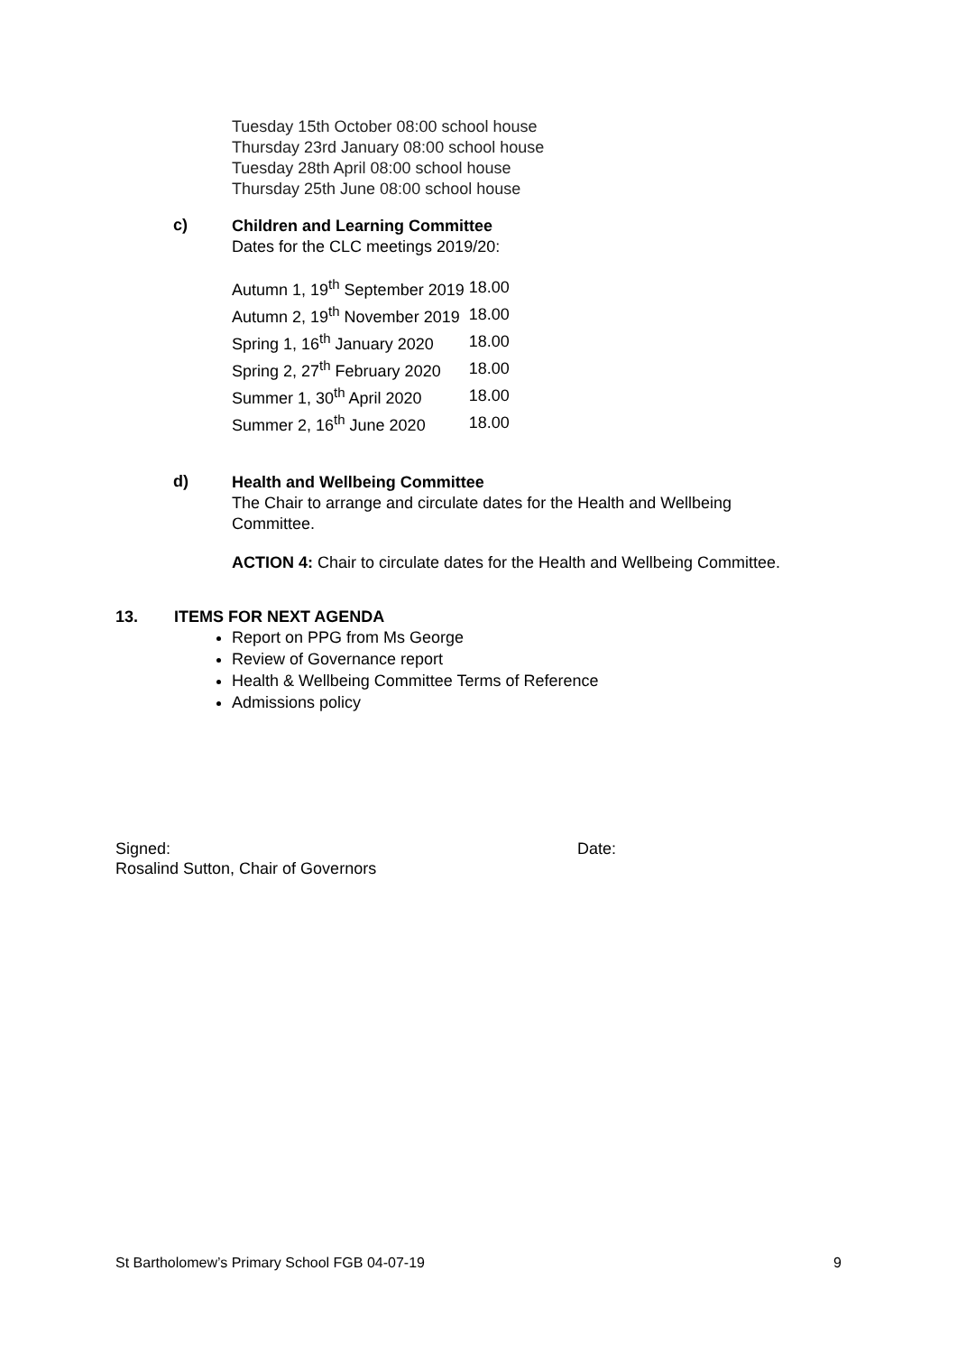Tuesday 15th October 08:00 school house
Thursday 23rd January 08:00 school house
Tuesday 28th April 08:00 school house
Thursday 25th June 08:00 school house
c)
Children and Learning Committee
Dates for the CLC meetings 2019/20:
| Autumn 1, 19<sup>th</sup> September 2019 | 18.00 |
| Autumn 2, 19<sup>th</sup> November 2019 | 18.00 |
| Spring 1, 16<sup>th</sup> January 2020 | 18.00 |
| Spring 2, 27<sup>th</sup> February 2020 | 18.00 |
| Summer 1, 30<sup>th</sup> April 2020 | 18.00 |
| Summer 2, 16<sup>th</sup> June 2020 | 18.00 |
d)
Health and Wellbeing Committee
The Chair to arrange and circulate dates for the Health and Wellbeing
Committee.
ACTION 4: Chair to circulate dates for the Health and Wellbeing Committee.
13. ITEMS FOR NEXT AGENDA
Report on PPG from Ms George
Review of Governance report
Health & Wellbeing Committee Terms of Reference
Admissions policy
Signed: Date:
Rosalind Sutton, Chair of Governors
St Bartholomew’s Primary School FGB 04-07-19 9